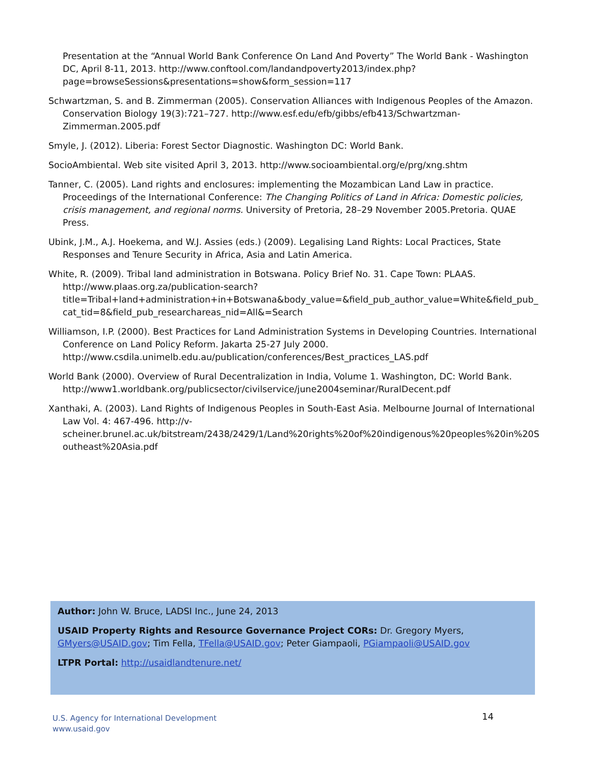Presentation at the “Annual World Bank Conference On Land And Poverty” The World Bank - Washington DC, April 8-11, 2013. http://www.conftool.com/landandpoverty2013/index.php?page=browseSessions&presentations=show&form_session=117
Schwartzman, S. and B. Zimmerman (2005). Conservation Alliances with Indigenous Peoples of the Amazon. Conservation Biology 19(3):721–727. http://www.esf.edu/efb/gibbs/efb413/Schwartzman-Zimmerman.2005.pdf
Smyle, J. (2012). Liberia: Forest Sector Diagnostic. Washington DC: World Bank.
SocioAmbiental. Web site visited April 3, 2013. http://www.socioambiental.org/e/prg/xng.shtm
Tanner, C. (2005). Land rights and enclosures: implementing the Mozambican Land Law in practice. Proceedings of the International Conference: The Changing Politics of Land in Africa: Domestic policies, crisis management, and regional norms. University of Pretoria, 28–29 November 2005.Pretoria. QUAE Press.
Ubink, J.M., A.J. Hoekema, and W.J. Assies (eds.) (2009). Legalising Land Rights: Local Practices, State Responses and Tenure Security in Africa, Asia and Latin America.
White, R. (2009). Tribal land administration in Botswana. Policy Brief No. 31. Cape Town: PLAAS. http://www.plaas.org.za/publication-search?title=Tribal+land+administration+in+Botswana&body_value=&field_pub_author_value=White&field_pub_cat_tid=8&field_pub_researchareas_nid=All&=Search
Williamson, I.P. (2000). Best Practices for Land Administration Systems in Developing Countries. International Conference on Land Policy Reform. Jakarta 25-27 July 2000. http://www.csdila.unimelb.edu.au/publication/conferences/Best_practices_LAS.pdf
World Bank (2000). Overview of Rural Decentralization in India, Volume 1. Washington, DC: World Bank. http://www1.worldbank.org/publicsector/civilservice/june2004seminar/RuralDecent.pdf
Xanthaki, A. (2003). Land Rights of Indigenous Peoples in South-East Asia. Melbourne Journal of International Law Vol. 4: 467-496. http://v-scheiner.brunel.ac.uk/bitstream/2438/2429/1/Land%20rights%20of%20indigenous%20peoples%20in%20Southeast%20Asia.pdf
Author: John W. Bruce, LADSI Inc., June 24, 2013
USAID Property Rights and Resource Governance Project CORs: Dr. Gregory Myers, GMyers@USAID.gov; Tim Fella, TFella@USAID.gov; Peter Giampaoli, PGiampaoli@USAID.gov
LTPR Portal: http://usaidlandtenure.net/
U.S. Agency for International Development
www.usaid.gov
14